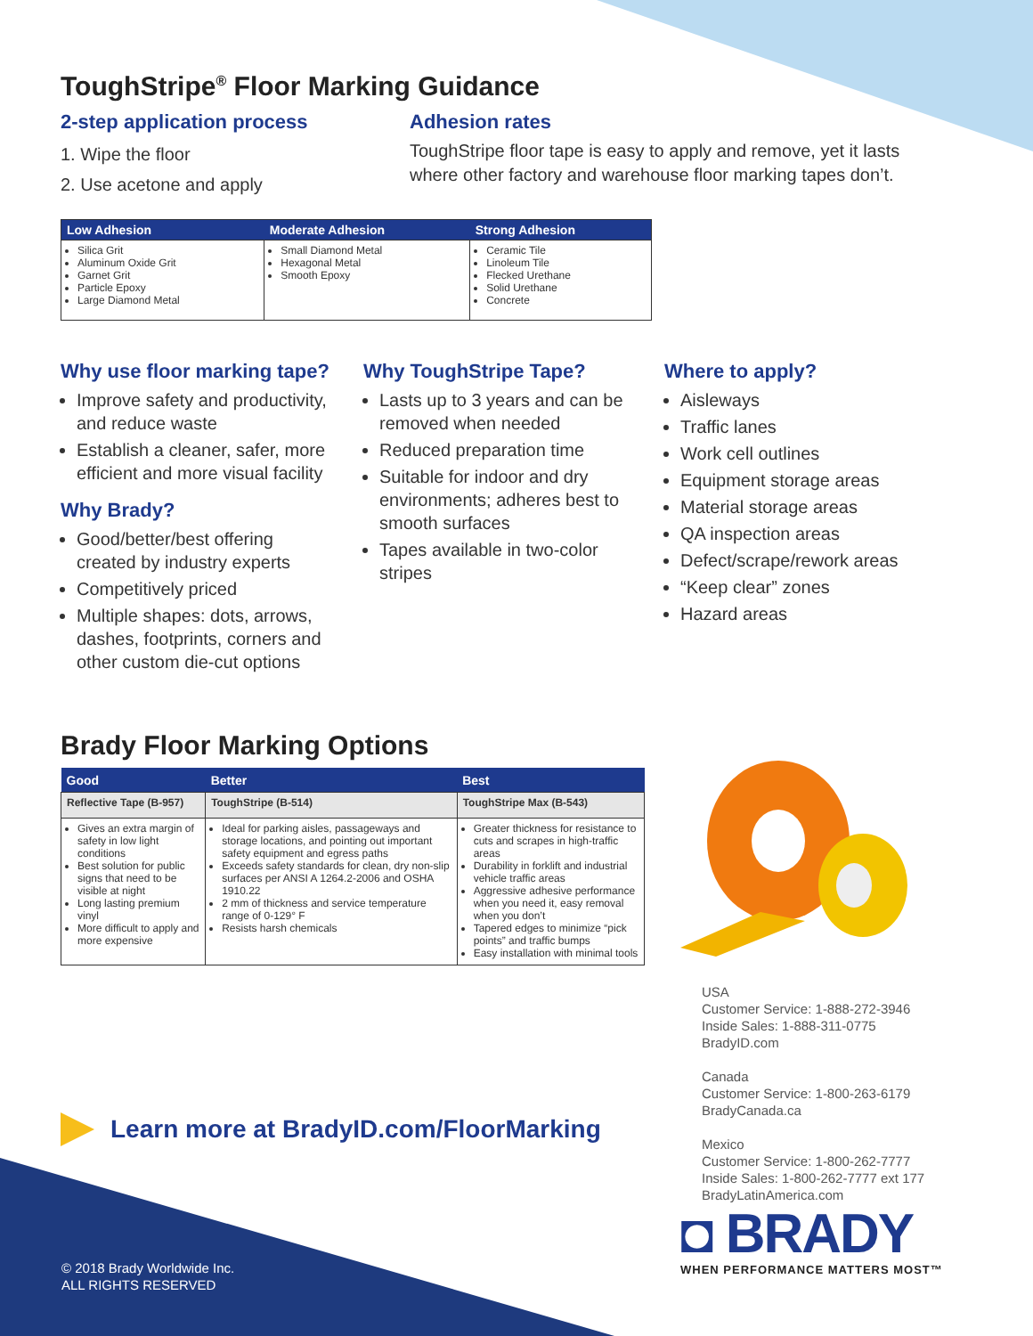ToughStripe<sup>®</sup> Floor Marking Guidance
2-step application process
1. Wipe the floor
2. Use acetone and apply
Adhesion rates
ToughStripe floor tape is easy to apply and remove, yet it lasts where other factory and warehouse floor marking tapes don’t.
| Low Adhesion | Moderate Adhesion | Strong Adhesion |
| --- | --- | --- |
| Silica Grit Aluminum Oxide Grit Garnet Grit Particle Epoxy Large Diamond Metal | Small Diamond Metal Hexagonal Metal Smooth Epoxy | Ceramic Tile Linoleum Tile Flecked Urethane Solid Urethane Concrete |
Why use floor marking tape?
Improve safety and productivity, and reduce waste
Establish a cleaner, safer, more efficient and more visual facility
Why Brady?
Good/better/best offering created by industry experts
Competitively priced
Multiple shapes: dots, arrows, dashes, footprints, corners and other custom die-cut options
Why ToughStripe Tape?
Lasts up to 3 years and can be removed when needed
Reduced preparation time
Suitable for indoor and dry environments; adheres best to smooth surfaces
Tapes available in two-color stripes
Where to apply?
Aisleways
Traffic lanes
Work cell outlines
Equipment storage areas
Material storage areas
QA inspection areas
Defect/scrape/rework areas
“Keep clear” zones
Hazard areas
Brady Floor Marking Options
| Good | Better | Best |
| --- | --- | --- |
| Reflective Tape (B-957) | ToughStripe (B-514) | ToughStripe Max (B-543) |
| Gives an extra margin of safety in low light conditions Best solution for public signs that need to be visible at night Long lasting premium vinyl More difficult to apply and more expensive | Ideal for parking aisles, passageways and storage locations, and pointing out important safety equipment and egress paths Exceeds safety standards for clean, dry non-slip surfaces per ANSI A 1264.2-2006 and OSHA 1910.22 2 mm of thickness and service temperature range of 0-129° F Resists harsh chemicals | Greater thickness for resistance to cuts and scrapes in high-traffic areas Durability in forklift and industrial vehicle traffic areas Aggressive adhesive performance when you need it, easy removal when you don’t Tapered edges to minimize “pick points” and traffic bumps Easy installation with minimal tools |
Learn more at BradyID.com/FloorMarking
USA
Customer Service: 1-888-272-3946
Inside Sales: 1-888-311-0775
BradyID.com
Canada
Customer Service: 1-800-263-6179
BradyCanada.ca
Mexico
Customer Service: 1-800-262-7777
Inside Sales: 1-800-262-7777 ext 177
BradyLatinAmerica.com
◘ BRADY
WHEN PERFORMANCE MATTERS MOST™
© 2018 Brady Worldwide Inc.
ALL RIGHTS RESERVED